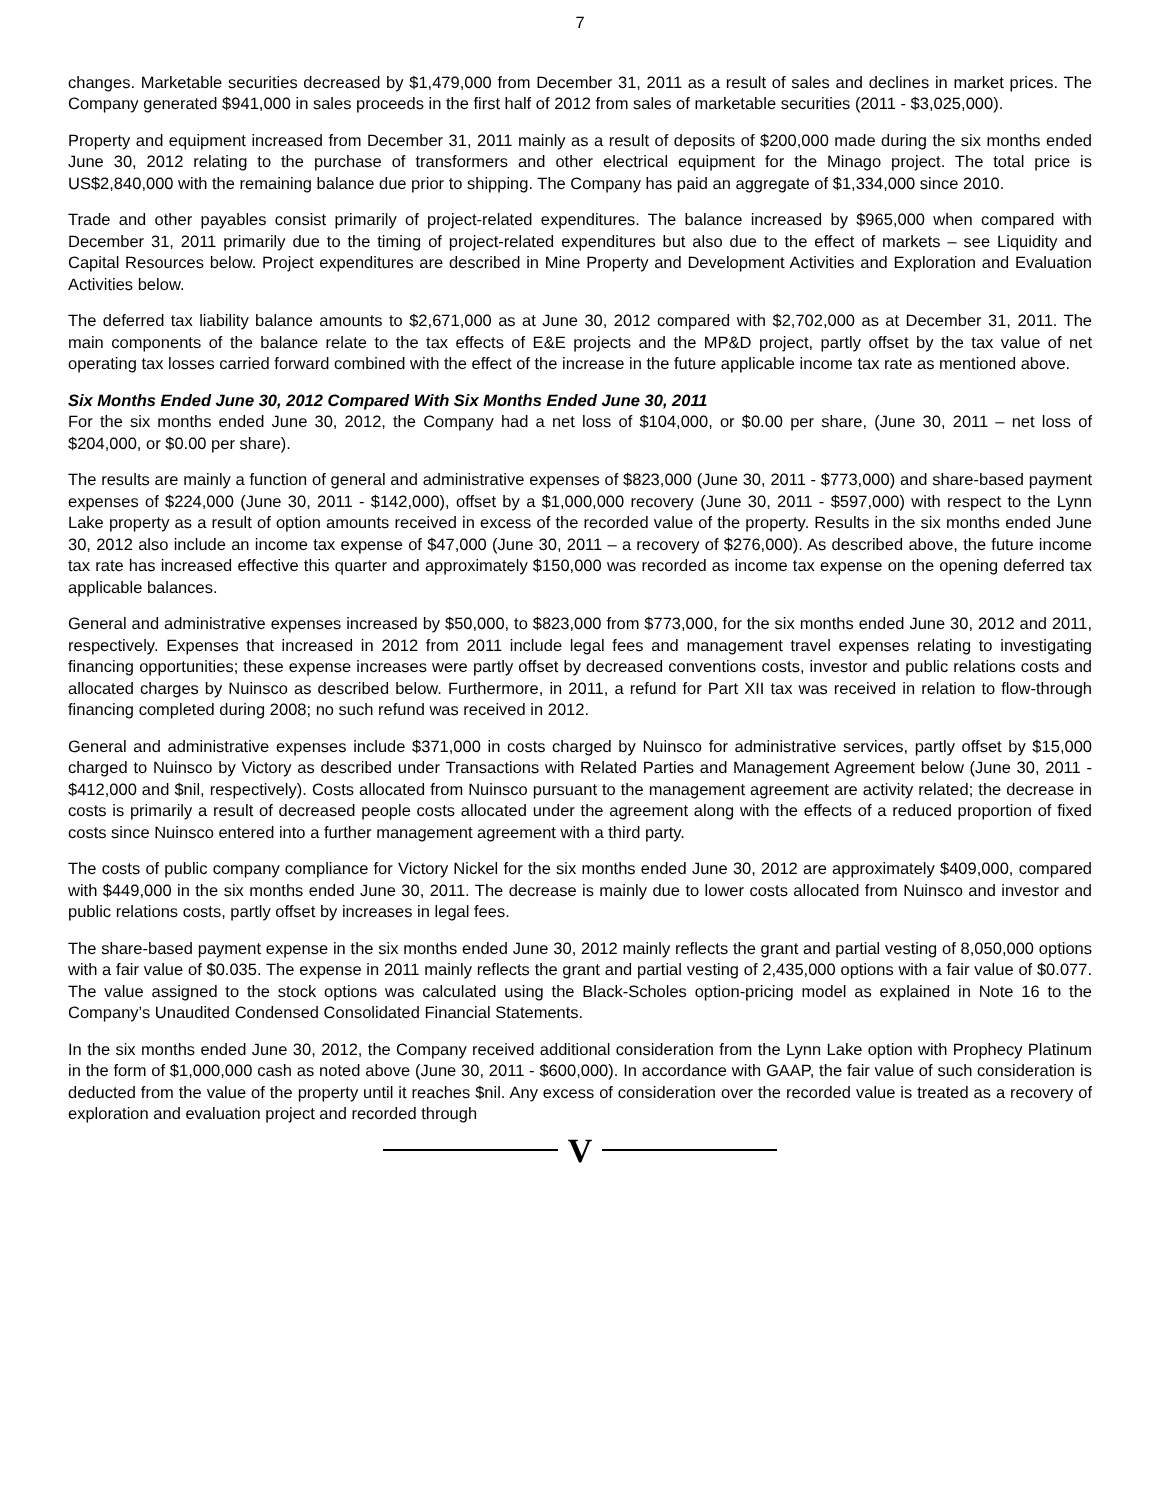7
changes. Marketable securities decreased by $1,479,000 from December 31, 2011 as a result of sales and declines in market prices. The Company generated $941,000 in sales proceeds in the first half of 2012 from sales of marketable securities (2011 - $3,025,000).
Property and equipment increased from December 31, 2011 mainly as a result of deposits of $200,000 made during the six months ended June 30, 2012 relating to the purchase of transformers and other electrical equipment for the Minago project. The total price is US$2,840,000 with the remaining balance due prior to shipping. The Company has paid an aggregate of $1,334,000 since 2010.
Trade and other payables consist primarily of project-related expenditures. The balance increased by $965,000 when compared with December 31, 2011 primarily due to the timing of project-related expenditures but also due to the effect of markets – see Liquidity and Capital Resources below. Project expenditures are described in Mine Property and Development Activities and Exploration and Evaluation Activities below.
The deferred tax liability balance amounts to $2,671,000 as at June 30, 2012 compared with $2,702,000 as at December 31, 2011. The main components of the balance relate to the tax effects of E&E projects and the MP&D project, partly offset by the tax value of net operating tax losses carried forward combined with the effect of the increase in the future applicable income tax rate as mentioned above.
Six Months Ended June 30, 2012 Compared With Six Months Ended June 30, 2011
For the six months ended June 30, 2012, the Company had a net loss of $104,000, or $0.00 per share, (June 30, 2011 – net loss of $204,000, or $0.00 per share).
The results are mainly a function of general and administrative expenses of $823,000 (June 30, 2011 - $773,000) and share-based payment expenses of $224,000 (June 30, 2011 - $142,000), offset by a $1,000,000 recovery (June 30, 2011 - $597,000) with respect to the Lynn Lake property as a result of option amounts received in excess of the recorded value of the property. Results in the six months ended June 30, 2012 also include an income tax expense of $47,000 (June 30, 2011 – a recovery of $276,000). As described above, the future income tax rate has increased effective this quarter and approximately $150,000 was recorded as income tax expense on the opening deferred tax applicable balances.
General and administrative expenses increased by $50,000, to $823,000 from $773,000, for the six months ended June 30, 2012 and 2011, respectively. Expenses that increased in 2012 from 2011 include legal fees and management travel expenses relating to investigating financing opportunities; these expense increases were partly offset by decreased conventions costs, investor and public relations costs and allocated charges by Nuinsco as described below. Furthermore, in 2011, a refund for Part XII tax was received in relation to flow-through financing completed during 2008; no such refund was received in 2012.
General and administrative expenses include $371,000 in costs charged by Nuinsco for administrative services, partly offset by $15,000 charged to Nuinsco by Victory as described under Transactions with Related Parties and Management Agreement below (June 30, 2011 - $412,000 and $nil, respectively). Costs allocated from Nuinsco pursuant to the management agreement are activity related; the decrease in costs is primarily a result of decreased people costs allocated under the agreement along with the effects of a reduced proportion of fixed costs since Nuinsco entered into a further management agreement with a third party.
The costs of public company compliance for Victory Nickel for the six months ended June 30, 2012 are approximately $409,000, compared with $449,000 in the six months ended June 30, 2011. The decrease is mainly due to lower costs allocated from Nuinsco and investor and public relations costs, partly offset by increases in legal fees.
The share-based payment expense in the six months ended June 30, 2012 mainly reflects the grant and partial vesting of 8,050,000 options with a fair value of $0.035. The expense in 2011 mainly reflects the grant and partial vesting of 2,435,000 options with a fair value of $0.077. The value assigned to the stock options was calculated using the Black-Scholes option-pricing model as explained in Note 16 to the Company’s Unaudited Condensed Consolidated Financial Statements.
In the six months ended June 30, 2012, the Company received additional consideration from the Lynn Lake option with Prophecy Platinum in the form of $1,000,000 cash as noted above (June 30, 2011 - $600,000). In accordance with GAAP, the fair value of such consideration is deducted from the value of the property until it reaches $nil. Any excess of consideration over the recorded value is treated as a recovery of exploration and evaluation project and recorded through
V